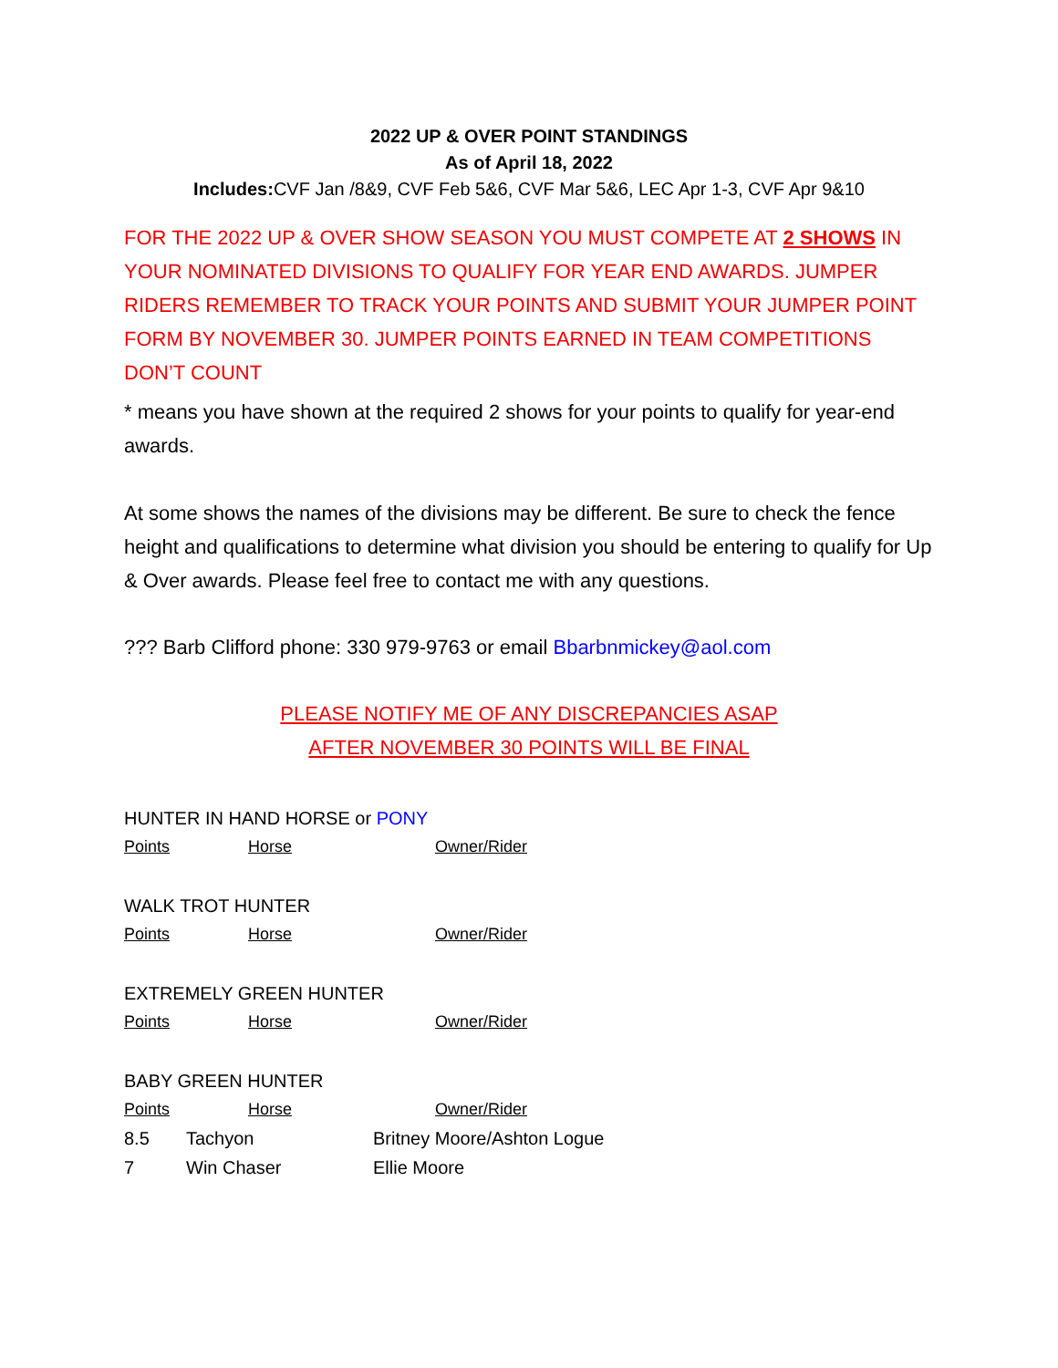2022 UP & OVER POINT STANDINGS
As of April 18, 2022
Includes: CVF Jan /8&9, CVF Feb 5&6, CVF Mar 5&6, LEC Apr 1-3, CVF Apr 9&10
FOR THE 2022 UP & OVER SHOW SEASON YOU MUST COMPETE AT 2 SHOWS IN YOUR NOMINATED DIVISIONS TO QUALIFY FOR YEAR END AWARDS. JUMPER RIDERS REMEMBER TO TRACK YOUR POINTS AND SUBMIT YOUR JUMPER POINT FORM BY NOVEMBER 30. JUMPER POINTS EARNED IN TEAM COMPETITIONS DON’T COUNT
* means you have shown at the required 2 shows for your points to qualify for year-end awards.
At some shows the names of the divisions may be different. Be sure to check the fence height and qualifications to determine what division you should be entering to qualify for Up & Over awards. Please feel free to contact me with any questions.
??? Barb Clifford phone: 330 979-9763 or email Bbarbnmickey@aol.com
PLEASE NOTIFY ME OF ANY DISCREPANCIES ASAP
AFTER NOVEMBER 30 POINTS WILL BE FINAL
HUNTER IN HAND HORSE or PONY
| Points | Horse | Owner/Rider |
WALK TROT HUNTER
| Points | Horse | Owner/Rider |
EXTREMELY GREEN HUNTER
| Points | Horse | Owner/Rider |
BABY GREEN HUNTER
| Points | Horse | Owner/Rider |
| 8.5 | Tachyon | Britney Moore/Ashton Logue |
| 7 | Win Chaser | Ellie Moore |